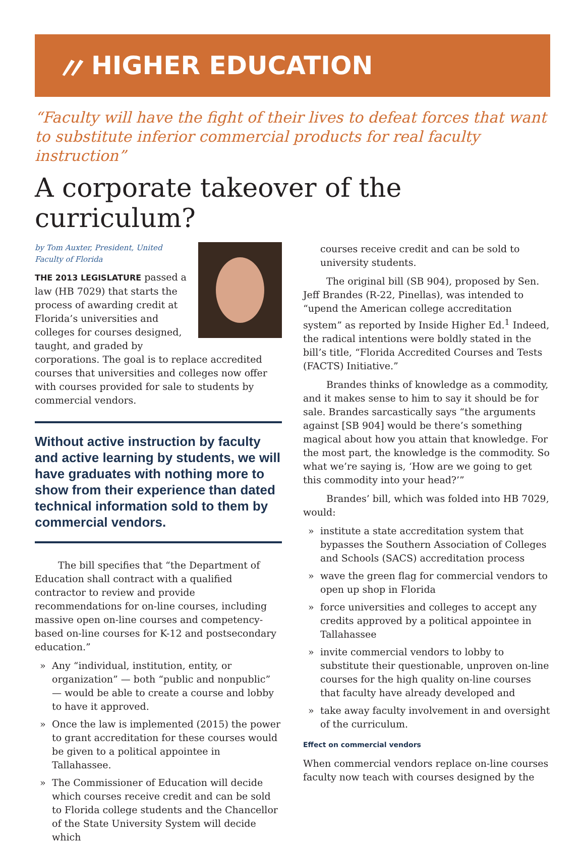〃 HIGHER EDUCATION
“Faculty will have the fight of their lives to defeat forces that want to substitute inferior commercial products for real faculty instruction”
A corporate takeover of the curriculum?
by Tom Auxter, President, United Faculty of Florida
THE 2013 LEGISLATURE passed a law (HB 7029) that starts the process of awarding credit at Florida’s universities and colleges for courses designed, taught, and graded by corporations. The goal is to replace accredited courses that universities and colleges now offer with courses provided for sale to students by commercial vendors.
Without active instruction by faculty and active learning by students, we will have graduates with nothing more to show from their experience than dated technical information sold to them by commercial vendors.
The bill specifies that “the Department of Education shall contract with a qualified contractor to review and provide recommendations for on-line courses, including massive open on-line courses and competency-based on-line courses for K-12 and postsecondary education.”
» Any “individual, institution, entity, or organization” — both “public and nonpublic” — would be able to create a course and lobby to have it approved.
» Once the law is implemented (2015) the power to grant accreditation for these courses would be given to a political appointee in Tallahassee.
» The Commissioner of Education will decide which courses receive credit and can be sold to Florida college students and the Chancellor of the State University System will decide which
courses receive credit and can be sold to university students.
The original bill (SB 904), proposed by Sen. Jeff Brandes (R-22, Pinellas), was intended to “upend the American college accreditation system” as reported by Inside Higher Ed.<sup>1</sup> Indeed, the radical intentions were boldly stated in the bill’s title, “Florida Accredited Courses and Tests (FACTS) Initiative.”
Brandes thinks of knowledge as a commodity, and it makes sense to him to say it should be for sale. Brandes sarcastically says “the arguments against [SB 904] would be there’s something magical about how you attain that knowledge. For the most part, the knowledge is the commodity. So what we’re saying is, ‘How are we going to get this commodity into your head?’”
Brandes’ bill, which was folded into HB 7029, would:
» institute a state accreditation system that bypasses the Southern Association of Colleges and Schools (SACS) accreditation process
» wave the green flag for commercial vendors to open up shop in Florida
» force universities and colleges to accept any credits approved by a political appointee in Tallahassee
» invite commercial vendors to lobby to substitute their questionable, unproven on-line courses for the high quality on-line courses that faculty have already developed and
» take away faculty involvement in and oversight of the curriculum.
Effect on commercial vendors
When commercial vendors replace on-line courses faculty now teach with courses designed by the